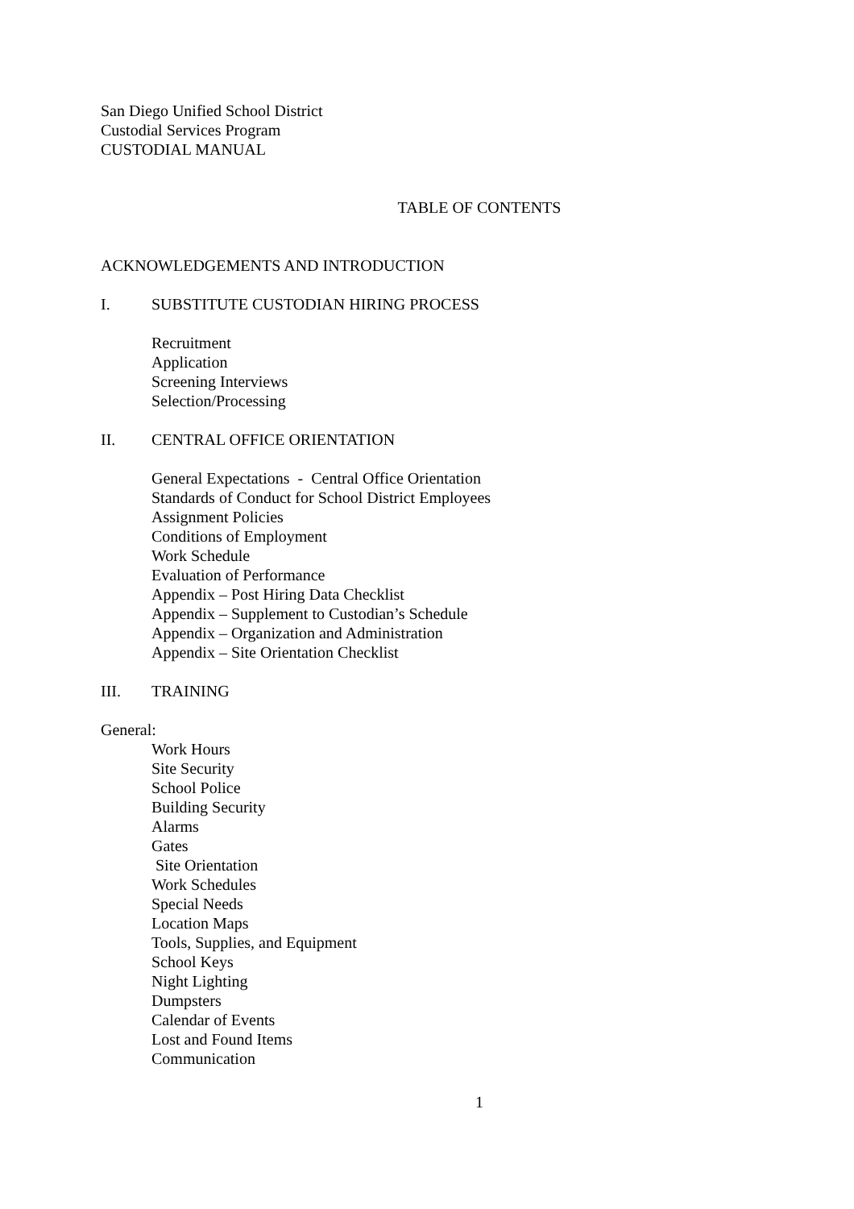San Diego Unified School District
Custodial Services Program
CUSTODIAL MANUAL
TABLE OF CONTENTS
ACKNOWLEDGEMENTS AND INTRODUCTION
I. SUBSTITUTE CUSTODIAN HIRING PROCESS
Recruitment
Application
Screening Interviews
Selection/Processing
II. CENTRAL OFFICE ORIENTATION
General Expectations - Central Office Orientation
Standards of Conduct for School District Employees
Assignment Policies
Conditions of Employment
Work Schedule
Evaluation of Performance
Appendix – Post Hiring Data Checklist
Appendix – Supplement to Custodian’s Schedule
Appendix – Organization and Administration
Appendix – Site Orientation Checklist
III. TRAINING
General:
Work Hours
Site Security
School Police
Building Security
Alarms
Gates
Site Orientation
Work Schedules
Special Needs
Location Maps
Tools, Supplies, and Equipment
School Keys
Night Lighting
Dumpsters
Calendar of Events
Lost and Found Items
Communication
1